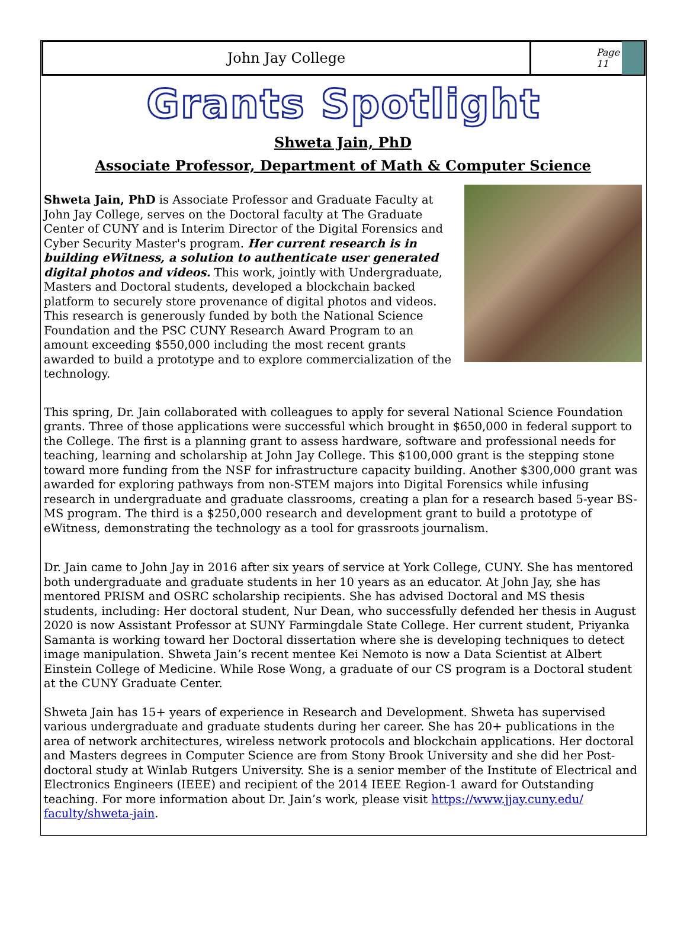John Jay College
Page 11
Grants Spotlight
Shweta Jain, PhD
Associate Professor, Department of Math & Computer Science
Shweta Jain, PhD is Associate Professor and Graduate Faculty at John Jay College, serves on the Doctoral faculty at The Graduate Center of CUNY and is Interim Director of the Digital Forensics and Cyber Security Master's program. Her current research is in building eWitness, a solution to authenticate user generated digital photos and videos. This work, jointly with Undergraduate, Masters and Doctoral students, developed a blockchain backed platform to securely store provenance of digital photos and videos. This research is generously funded by both the National Science Foundation and the PSC CUNY Research Award Program to an amount exceeding $550,000 including the most recent grants awarded to build a prototype and to explore commercialization of the technology.
This spring, Dr. Jain collaborated with colleagues to apply for several National Science Foundation grants. Three of those applications were successful which brought in $650,000 in federal support to the College. The first is a planning grant to assess hardware, software and professional needs for teaching, learning and scholarship at John Jay College. This $100,000 grant is the stepping stone toward more funding from the NSF for infrastructure capacity building. Another $300,000 grant was awarded for exploring pathways from non-STEM majors into Digital Forensics while infusing research in undergraduate and graduate classrooms, creating a plan for a research based 5-year BS-MS program. The third is a $250,000 research and development grant to build a prototype of eWitness, demonstrating the technology as a tool for grassroots journalism.
Dr. Jain came to John Jay in 2016 after six years of service at York College, CUNY. She has mentored both undergraduate and graduate students in her 10 years as an educator. At John Jay, she has mentored PRISM and OSRC scholarship recipients. She has advised Doctoral and MS thesis students, including: Her doctoral student, Nur Dean, who successfully defended her thesis in August 2020 is now Assistant Professor at SUNY Farmingdale State College. Her current student, Priyanka Samanta is working toward her Doctoral dissertation where she is developing techniques to detect image manipulation. Shweta Jain’s recent mentee Kei Nemoto is now a Data Scientist at Albert Einstein College of Medicine. While Rose Wong, a graduate of our CS program is a Doctoral student at the CUNY Graduate Center.
Shweta Jain has 15+ years of experience in Research and Development. Shweta has supervised various undergraduate and graduate students during her career. She has 20+ publications in the area of network architectures, wireless network protocols and blockchain applications. Her doctoral and Masters degrees in Computer Science are from Stony Brook University and she did her Post-doctoral study at Winlab Rutgers University. She is a senior member of the Institute of Electrical and Electronics Engineers (IEEE) and recipient of the 2014 IEEE Region-1 award for Outstanding teaching. For more information about Dr. Jain’s work, please visit https://www.jjay.cuny.edu/ faculty/shweta-jain.